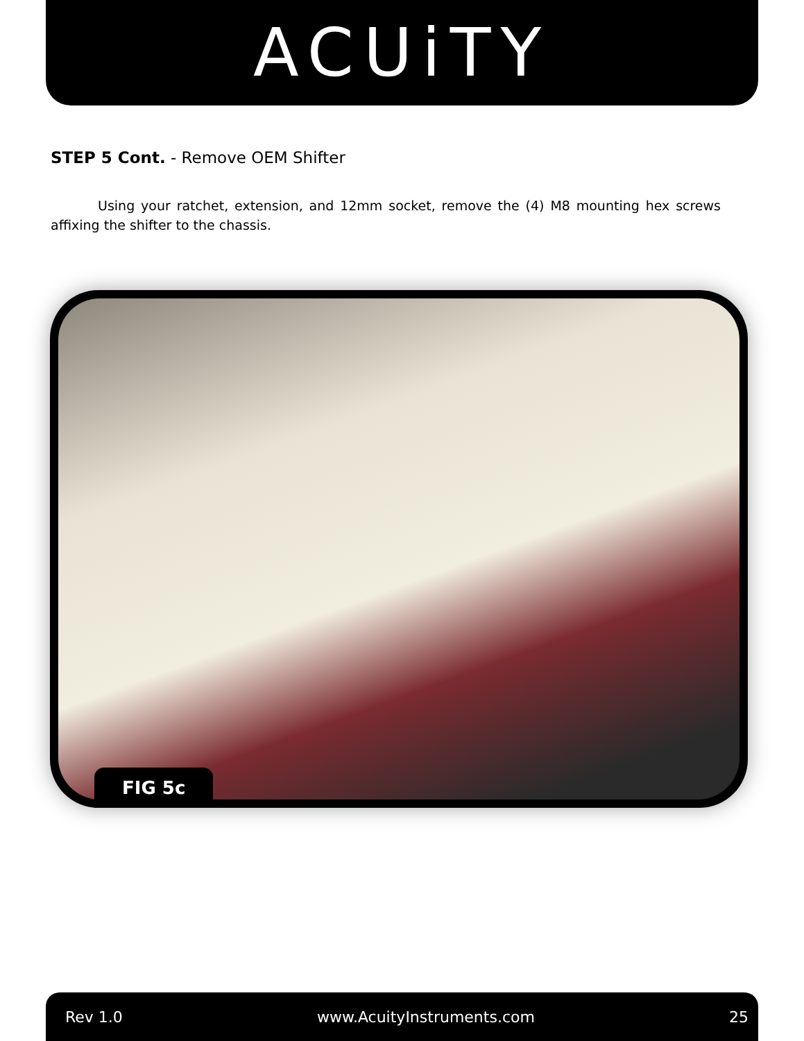ACUiTY
STEP 5 Cont. - Remove OEM Shifter
Using your ratchet, extension, and 12mm socket, remove the (4) M8 mounting hex screws affixing the shifter to the chassis.
FIG 5c
Rev 1.0 www.AcuityInstruments.com 25